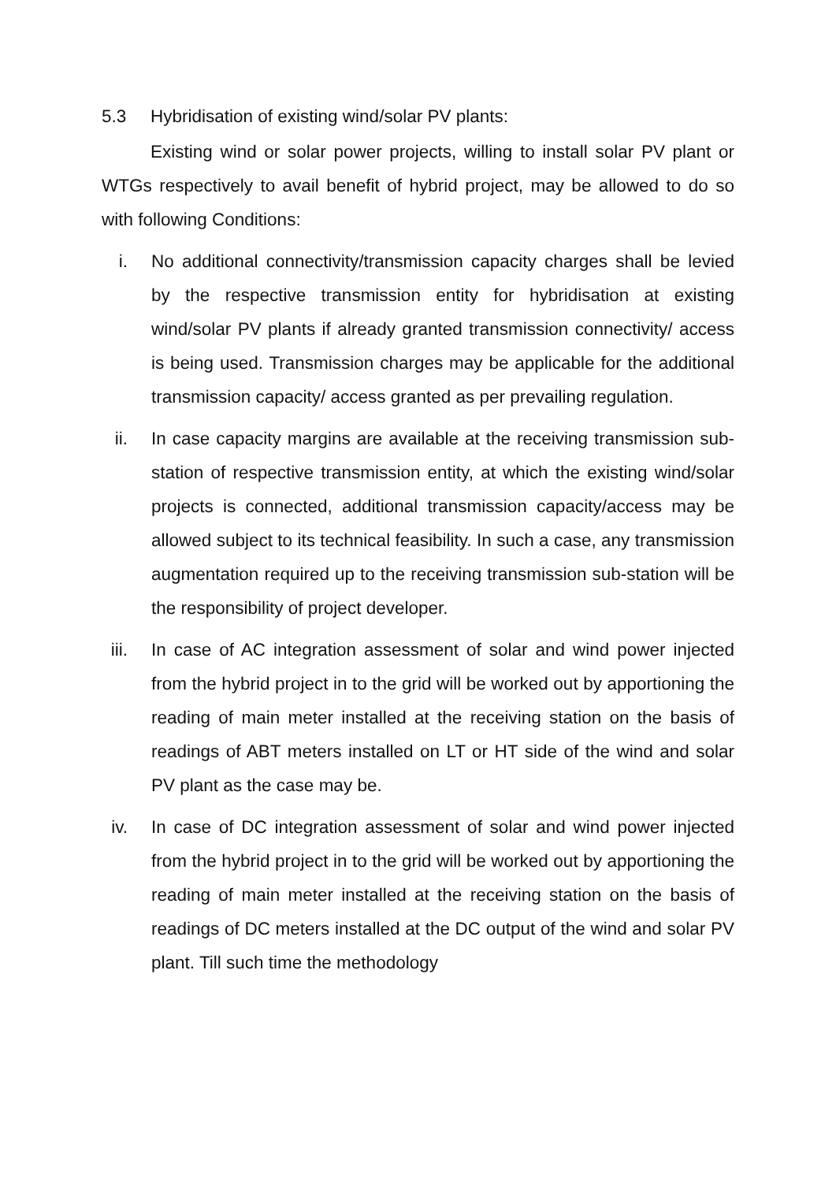5.3 Hybridisation of existing wind/solar PV plants:
Existing wind or solar power projects, willing to install solar PV plant or WTGs respectively to avail benefit of hybrid project, may be allowed to do so with following Conditions:
i. No additional connectivity/transmission capacity charges shall be levied by the respective transmission entity for hybridisation at existing wind/solar PV plants if already granted transmission connectivity/ access is being used. Transmission charges may be applicable for the additional transmission capacity/ access granted as per prevailing regulation.
ii. In case capacity margins are available at the receiving transmission sub-station of respective transmission entity, at which the existing wind/solar projects is connected, additional transmission capacity/access may be allowed subject to its technical feasibility. In such a case, any transmission augmentation required up to the receiving transmission sub-station will be the responsibility of project developer.
iii. In case of AC integration assessment of solar and wind power injected from the hybrid project in to the grid will be worked out by apportioning the reading of main meter installed at the receiving station on the basis of readings of ABT meters installed on LT or HT side of the wind and solar PV plant as the case may be.
iv. In case of DC integration assessment of solar and wind power injected from the hybrid project in to the grid will be worked out by apportioning the reading of main meter installed at the receiving station on the basis of readings of DC meters installed at the DC output of the wind and solar PV plant. Till such time the methodology